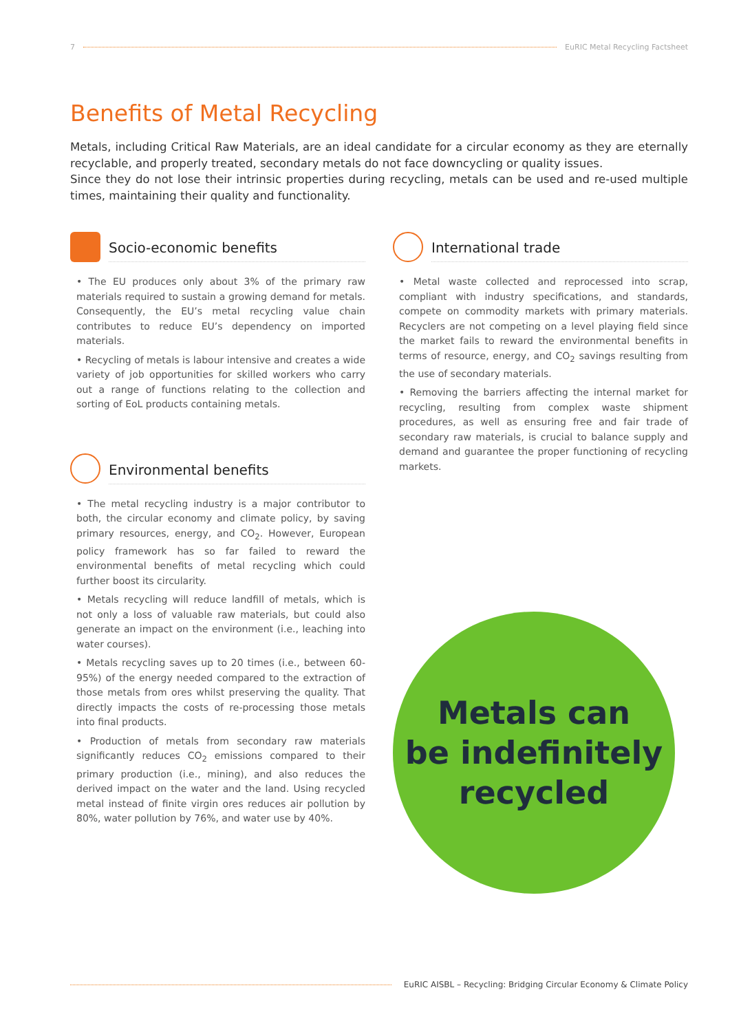7 EuRIC Metal Recycling Factsheet
Benefits of Metal Recycling
Metals, including Critical Raw Materials, are an ideal candidate for a circular economy as they are eternally recyclable, and properly treated, secondary metals do not face downcycling or quality issues.
Since they do not lose their intrinsic properties during recycling, metals can be used and re-used multiple times, maintaining their quality and functionality.
Socio-economic benefits
• The EU produces only about 3% of the primary raw materials required to sustain a growing demand for metals. Consequently, the EU’s metal recycling value chain contributes to reduce EU’s dependency on imported materials.
• Recycling of metals is labour intensive and creates a wide variety of job opportunities for skilled workers who carry out a range of functions relating to the collection and sorting of EoL products containing metals.
Environmental benefits
• The metal recycling industry is a major contributor to both, the circular economy and climate policy, by saving primary resources, energy, and CO<sub>2</sub>. However, European policy framework has so far failed to reward the environmental benefits of metal recycling which could further boost its circularity.
• Metals recycling will reduce landfill of metals, which is not only a loss of valuable raw materials, but could also generate an impact on the environment (i.e., leaching into water courses).
• Metals recycling saves up to 20 times (i.e., between 60-95%) of the energy needed compared to the extraction of those metals from ores whilst preserving the quality. That directly impacts the costs of re-processing those metals into final products.
• Production of metals from secondary raw materials significantly reduces CO<sub>2</sub> emissions compared to their primary production (i.e., mining), and also reduces the derived impact on the water and the land. Using recycled metal instead of finite virgin ores reduces air pollution by 80%, water pollution by 76%, and water use by 40%.
International trade
• Metal waste collected and reprocessed into scrap, compliant with industry specifications, and standards, compete on commodity markets with primary materials. Recyclers are not competing on a level playing field since the market fails to reward the environmental benefits in terms of resource, energy, and CO<sub>2</sub> savings resulting from the use of secondary materials.
• Removing the barriers affecting the internal market for recycling, resulting from complex waste shipment procedures, as well as ensuring free and fair trade of secondary raw materials, is crucial to balance supply and demand and guarantee the proper functioning of recycling markets.
Metals can
be indefinitely
recycled
EuRIC AISBL – Recycling: Bridging Circular Economy & Climate Policy